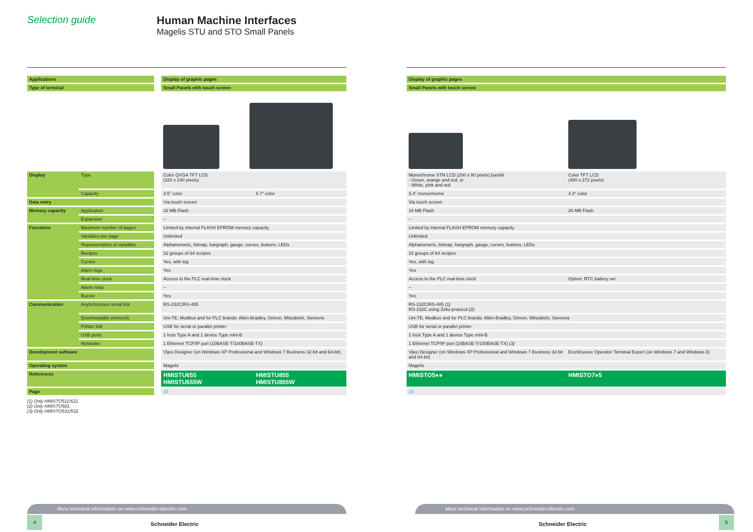Selection guide Human Machine Interfaces
Magelis STU and STO Small Panels
| Applications | | | Display of graphic pages | |
| Type of terminal | | | Small Panels with touch screen | |
| Display | Type | | Color QVGA TFT LCD (320 x 240 pixels) | |
| | Capacity | | 3.5" color | 5.7" color |
| Data entry | | | Via touch screen | |
| Memory capacity | Application | | 32 MB Flash | |
| | Expansion | | – | |
| Functions | Maximum number of pages | | Limited by internal FLASH EPROM memory capacity | |
| | Variables per page | | Unlimited | |
| | Representation of variables | | Alphanumeric, bitmap, bargraph, gauge, curves, buttons, LEDs | |
| | Recipes | | 32 groups of 64 recipes | |
| | Curves | | Yes, with log | |
| | Alarm logs | | Yes | |
| | Real-time clock | | Access to the PLC real-time clock | |
| | Alarm relay | | – | |
| | Buzzer | | Yes | |
| Communication | Asynchronous serial link | | RS-232C/RS-485 | |
| | Downloadable protocols | | Uni-TE, Modbus and for PLC brands: Allen-Bradley, Omron, Mitsubishi, Siemens | |
| | Printer link | | USB for serial or parallel printer | |
| | USB ports | | 1 host Type A and 1 device Type mini-B | |
| | Networks | | 1 Ethernet TCP/IP port (10BASE-T/100BASE-TX) | |
| Development software | | | Vijeo Designer (on Windows XP Professional and Windows 7 Business 32-bit and 64-bit) | |
| Operating system | | | Magelis | |
| References | | | HMISTU655 HMISTU655W | HMISTU855 HMISTU855W |
| Page | | | 10 | |
(1) Only HMISTO511/512.
(2) Only HMISTO501.
(3) Only HMISTO531/532.
| Display of graphic pages | |
| Small Panels with touch screen | |
| Monochrome STN LCD (200 x 80 pixels),backlit - Green, orange and red, or - White, pink and red | Color TFT LCD (480 x 272 pixels) |
| 3.4" monochrome | 4.3" color |
| Via touch screen | |
| 16 MB Flash | 26 MB Flash |
| – | |
| Limited by internal FLASH EPROM memory capacity | |
| Unlimited | |
| Alphanumeric, bitmap, bargraph, gauge, curves, buttons, LEDs | |
| 32 groups of 64 recipes | |
| Yes, with log | |
| Yes | |
| Access to the PLC real-time clock | Option: RTC battery set |
| – | |
| Yes | |
| RS-232C/RS-485 (1) RS-232C using Zelio protocol (2) | |
| Uni-TE, Modbus and for PLC brands: Allen-Bradley, Omron, Mitsubishi, Siemens | |
| USB for serial or parallel printer | |
| 1 host Type A and 1 device Type mini-B | |
| 1 Ethernet TCP/IP port (10BASE-T/100BASE-TX) (3) | |
| Vijeo Designer (on Windows XP Professional and Windows 7 Business 32-bit and 64-bit) | EcoStruxure Operator Terminal Expert (on Windows 7 and Windows 8) |
| Magelis | |
| HMISTO5●● | HMISTO7●5 |
| 10 | |
More technical information on www.schneider-electric.com More technical information on www.schneider-electric.com
4
Schneider Electric Schneider Electric
5